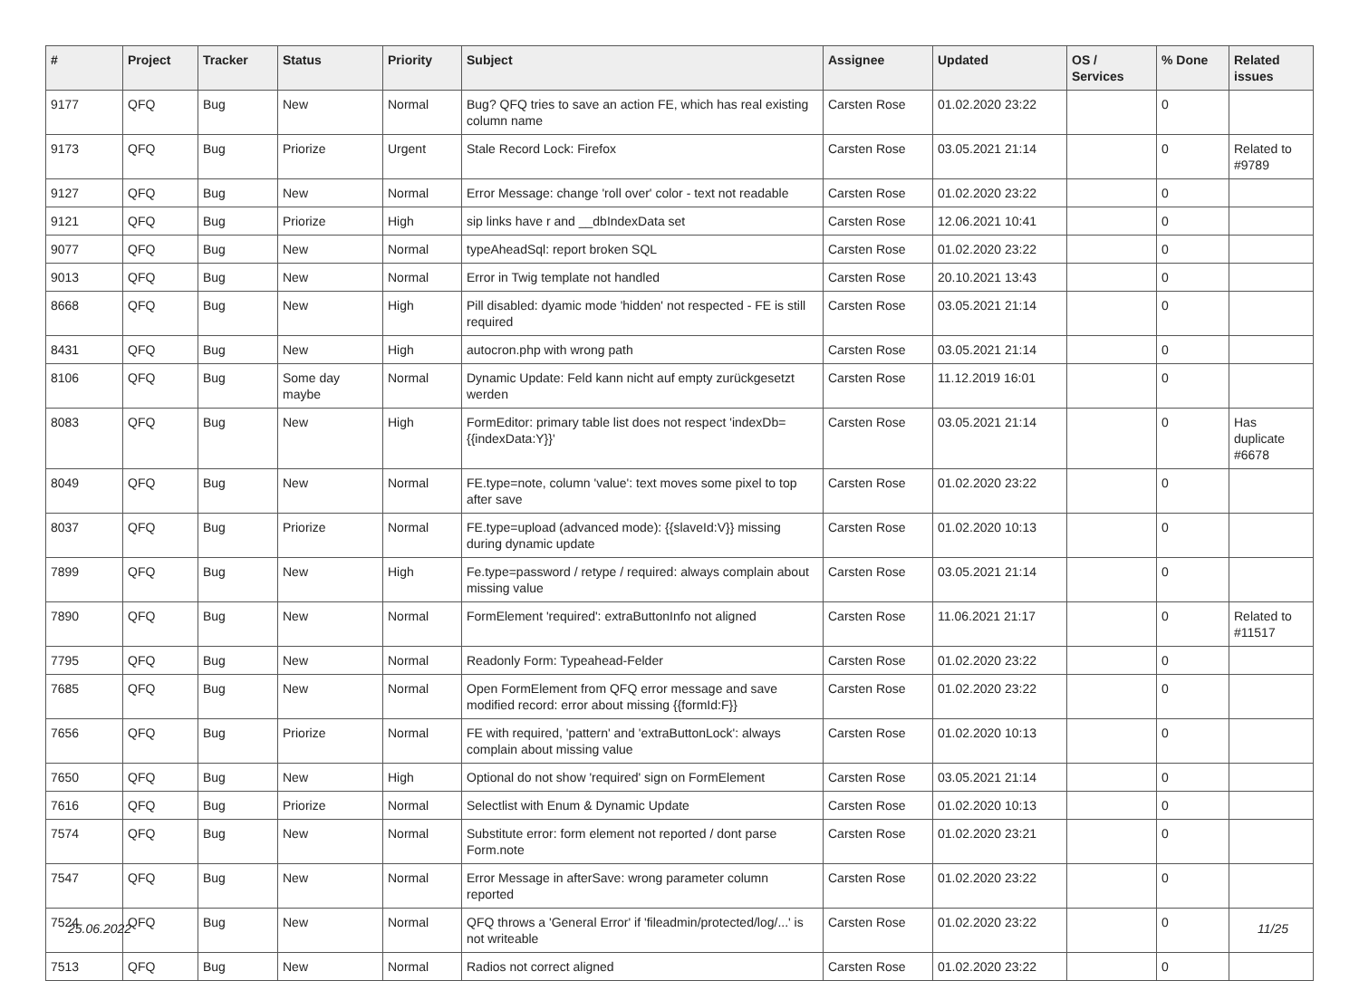| # | Project | Tracker | Status | Priority | Subject | Assignee | Updated | OS / Services | % Done | Related issues |
| --- | --- | --- | --- | --- | --- | --- | --- | --- | --- | --- |
| 9177 | QFQ | Bug | New | Normal | Bug? QFQ tries to save an action FE, which has real existing column name | Carsten Rose | 01.02.2020 23:22 | | 0 | |
| 9173 | QFQ | Bug | Priorize | Urgent | Stale Record Lock: Firefox | Carsten Rose | 03.05.2021 21:14 | | 0 | Related to #9789 |
| 9127 | QFQ | Bug | New | Normal | Error Message: change 'roll over' color - text not readable | Carsten Rose | 01.02.2020 23:22 | | 0 | |
| 9121 | QFQ | Bug | Priorize | High | sip links have r and __dbIndexData set | Carsten Rose | 12.06.2021 10:41 | | 0 | |
| 9077 | QFQ | Bug | New | Normal | typeAheadSql: report broken SQL | Carsten Rose | 01.02.2020 23:22 | | 0 | |
| 9013 | QFQ | Bug | New | Normal | Error in Twig template not handled | Carsten Rose | 20.10.2021 13:43 | | 0 | |
| 8668 | QFQ | Bug | New | High | Pill disabled: dyamic mode 'hidden' not respected - FE is still required | Carsten Rose | 03.05.2021 21:14 | | 0 | |
| 8431 | QFQ | Bug | New | High | autocron.php with wrong path | Carsten Rose | 03.05.2021 21:14 | | 0 | |
| 8106 | QFQ | Bug | Some day maybe | Normal | Dynamic Update: Feld kann nicht auf empty zurückgesetzt werden | Carsten Rose | 11.12.2019 16:01 | | 0 | |
| 8083 | QFQ | Bug | New | High | FormEditor: primary table list does not respect 'indexDb={{indexData:Y}}' | Carsten Rose | 03.05.2021 21:14 | | 0 | Has duplicate #6678 |
| 8049 | QFQ | Bug | New | Normal | FE.type=note, column 'value': text moves some pixel to top after save | Carsten Rose | 01.02.2020 23:22 | | 0 | |
| 8037 | QFQ | Bug | Priorize | Normal | FE.type=upload (advanced mode): {{slaveId:V}} missing during dynamic update | Carsten Rose | 01.02.2020 10:13 | | 0 | |
| 7899 | QFQ | Bug | New | High | Fe.type=password / retype / required: always complain about missing value | Carsten Rose | 03.05.2021 21:14 | | 0 | |
| 7890 | QFQ | Bug | New | Normal | FormElement 'required': extraButtonInfo not aligned | Carsten Rose | 11.06.2021 21:17 | | 0 | Related to #11517 |
| 7795 | QFQ | Bug | New | Normal | Readonly Form: Typeahead-Felder | Carsten Rose | 01.02.2020 23:22 | | 0 | |
| 7685 | QFQ | Bug | New | Normal | Open FormElement from QFQ error message and save modified record: error about missing {{formId:F}} | Carsten Rose | 01.02.2020 23:22 | | 0 | |
| 7656 | QFQ | Bug | Priorize | Normal | FE with required, 'pattern' and 'extraButtonLock': always complain about missing value | Carsten Rose | 01.02.2020 10:13 | | 0 | |
| 7650 | QFQ | Bug | New | High | Optional do not show 'required' sign on FormElement | Carsten Rose | 03.05.2021 21:14 | | 0 | |
| 7616 | QFQ | Bug | Priorize | Normal | Selectlist with Enum & Dynamic Update | Carsten Rose | 01.02.2020 10:13 | | 0 | |
| 7574 | QFQ | Bug | New | Normal | Substitute error: form element not reported / dont parse Form.note | Carsten Rose | 01.02.2020 23:21 | | 0 | |
| 7547 | QFQ | Bug | New | Normal | Error Message in afterSave: wrong parameter column reported | Carsten Rose | 01.02.2020 23:22 | | 0 | |
| 7524 | QFQ | Bug | New | Normal | QFQ throws a 'General Error' if 'fileadmin/protected/log/...' is not writeable | Carsten Rose | 01.02.2020 23:22 | | 0 | |
| 7513 | QFQ | Bug | New | Normal | Radios not correct aligned | Carsten Rose | 01.02.2020 23:22 | | 0 | |
25.06.2022 11/25